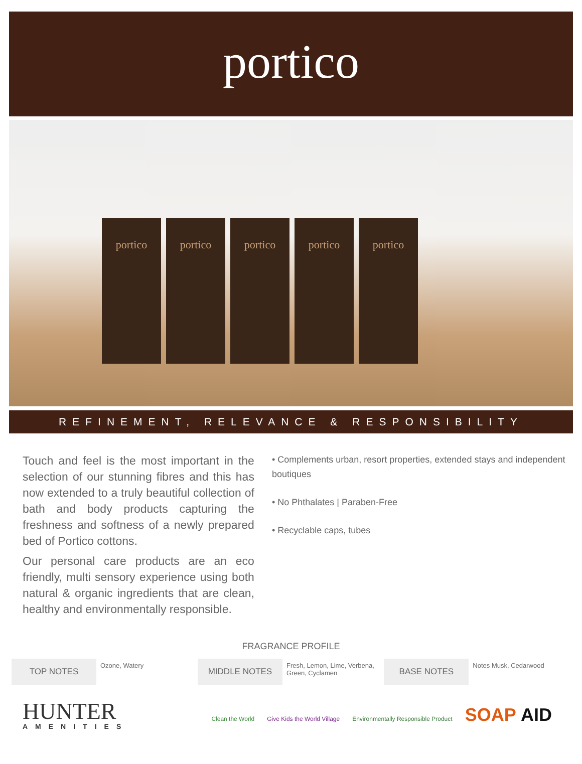portico
portico
portico
portico
portico
portico
REFINEMENT, RELEVANCE & RESPONSIBILITY
Touch and feel is the most important in the selection of our stunning fibres and this has now extended to a truly beautiful collection of bath and body products capturing the freshness and softness of a newly prepared bed of Portico cottons.
Our personal care products are an eco friendly, multi sensory experience using both natural & organic ingredients that are clean, healthy and environmentally responsible.
• Complements urban, resort properties, extended stays and independent boutiques
• No Phthalates | Paraben-Free
• Recyclable caps, tubes
FRAGRANCE PROFILE
| TOP NOTES | Ozone, Watery | MIDDLE NOTES | Fresh, Lemon, Lime, Verbena, Green, Cyclamen | BASE NOTES | Notes Musk, Cedarwood |
HUNTER
AMENITIES
Clean the World Give Kids the World Village Environmentally Responsible Product SOAP AID